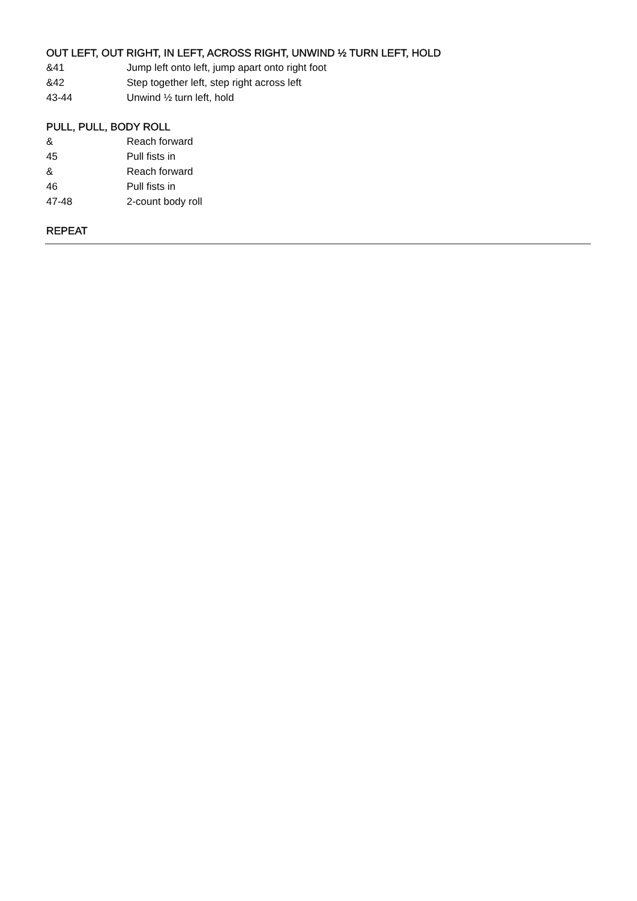OUT LEFT, OUT RIGHT, IN LEFT, ACROSS RIGHT, UNWIND ½ TURN LEFT, HOLD
| &41 | Jump left onto left, jump apart onto right foot |
| &42 | Step together left, step right across left |
| 43-44 | Unwind ½ turn left, hold |
PULL, PULL, BODY ROLL
| & | Reach forward |
| 45 | Pull fists in |
| & | Reach forward |
| 46 | Pull fists in |
| 47-48 | 2-count body roll |
REPEAT